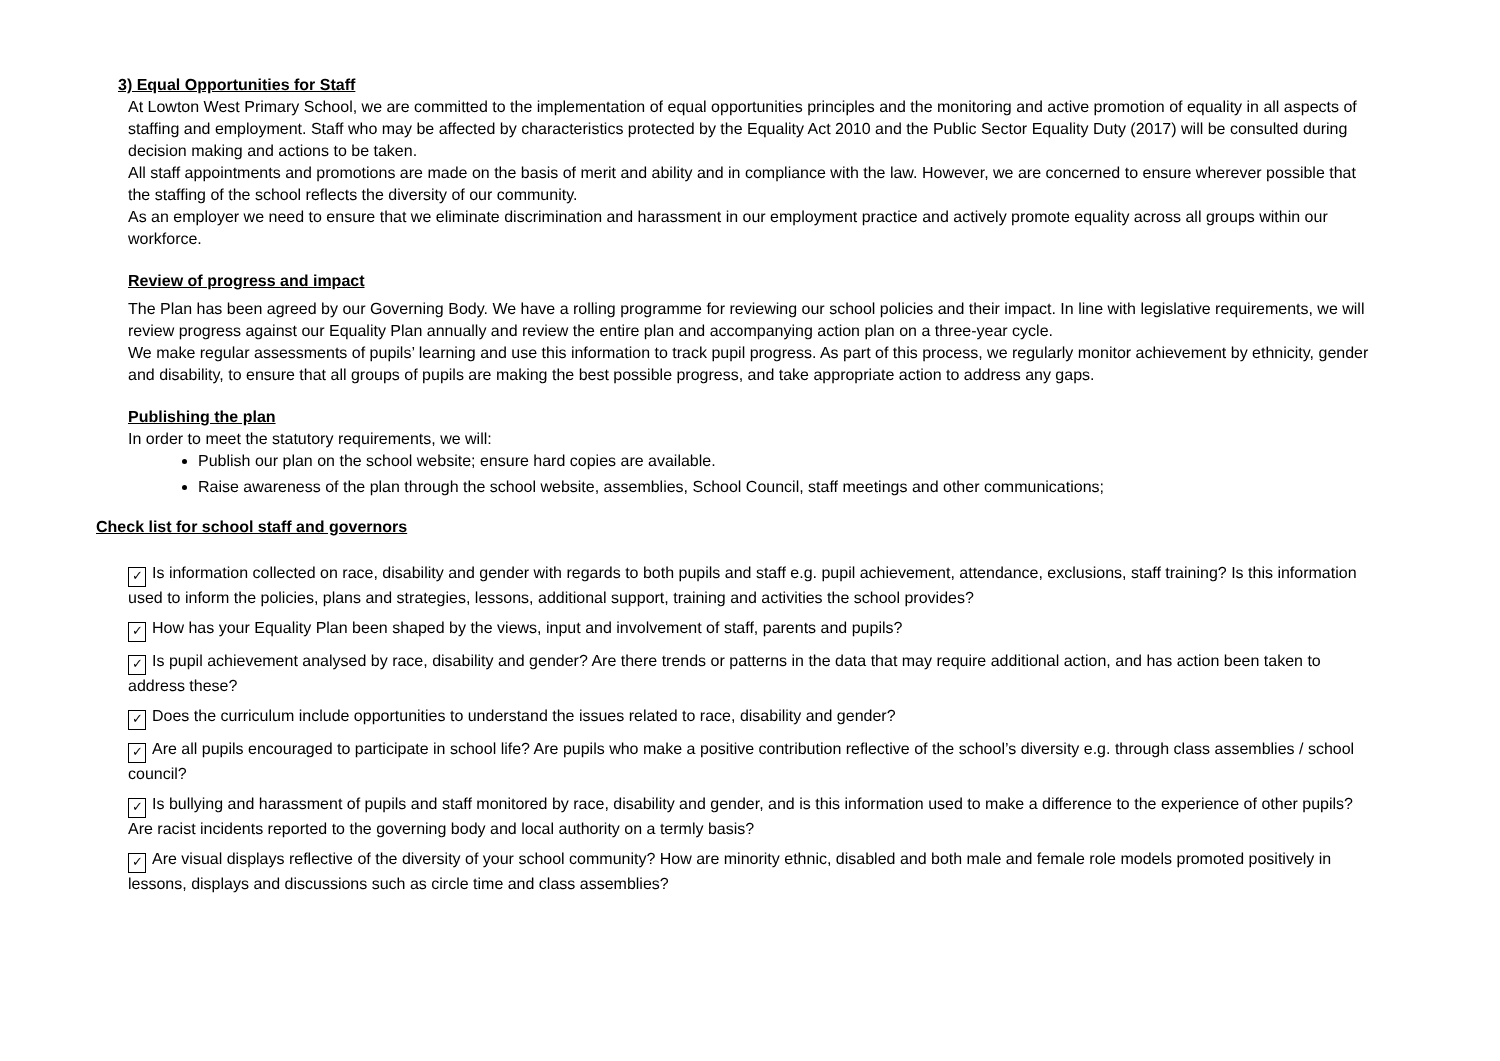3) Equal Opportunities for Staff
At Lowton West Primary School, we are committed to the implementation of equal opportunities principles and the monitoring and active promotion of equality in all aspects of staffing and employment. Staff who may be affected by characteristics protected by the Equality Act 2010 and the Public Sector Equality Duty (2017) will be consulted during decision making and actions to be taken.
All staff appointments and promotions are made on the basis of merit and ability and in compliance with the law. However, we are concerned to ensure wherever possible that the staffing of the school reflects the diversity of our community.
As an employer we need to ensure that we eliminate discrimination and harassment in our employment practice and actively promote equality across all groups within our workforce.
Review of progress and impact
The Plan has been agreed by our Governing Body. We have a rolling programme for reviewing our school policies and their impact. In line with legislative requirements, we will review progress against our Equality Plan annually and review the entire plan and accompanying action plan on a three-year cycle.
We make regular assessments of pupils’ learning and use this information to track pupil progress. As part of this process, we regularly monitor achievement by ethnicity, gender and disability, to ensure that all groups of pupils are making the best possible progress, and take appropriate action to address any gaps.
Publishing the plan
In order to meet the statutory requirements, we will:
Publish our plan on the school website; ensure hard copies are available.
Raise awareness of the plan through the school website, assemblies, School Council, staff meetings and other communications;
Check list for school staff and governors
✓ Is information collected on race, disability and gender with regards to both pupils and staff e.g. pupil achievement, attendance, exclusions, staff training? Is this information used to inform the policies, plans and strategies, lessons, additional support, training and activities the school provides?
✓ How has your Equality Plan been shaped by the views, input and involvement of staff, parents and pupils?
✓ Is pupil achievement analysed by race, disability and gender? Are there trends or patterns in the data that may require additional action, and has action been taken to address these?
✓ Does the curriculum include opportunities to understand the issues related to race, disability and gender?
✓ Are all pupils encouraged to participate in school life? Are pupils who make a positive contribution reflective of the school’s diversity e.g. through class assemblies / school council?
✓ Is bullying and harassment of pupils and staff monitored by race, disability and gender, and is this information used to make a difference to the experience of other pupils? Are racist incidents reported to the governing body and local authority on a termly basis?
✓ Are visual displays reflective of the diversity of your school community? How are minority ethnic, disabled and both male and female role models promoted positively in lessons, displays and discussions such as circle time and class assemblies?